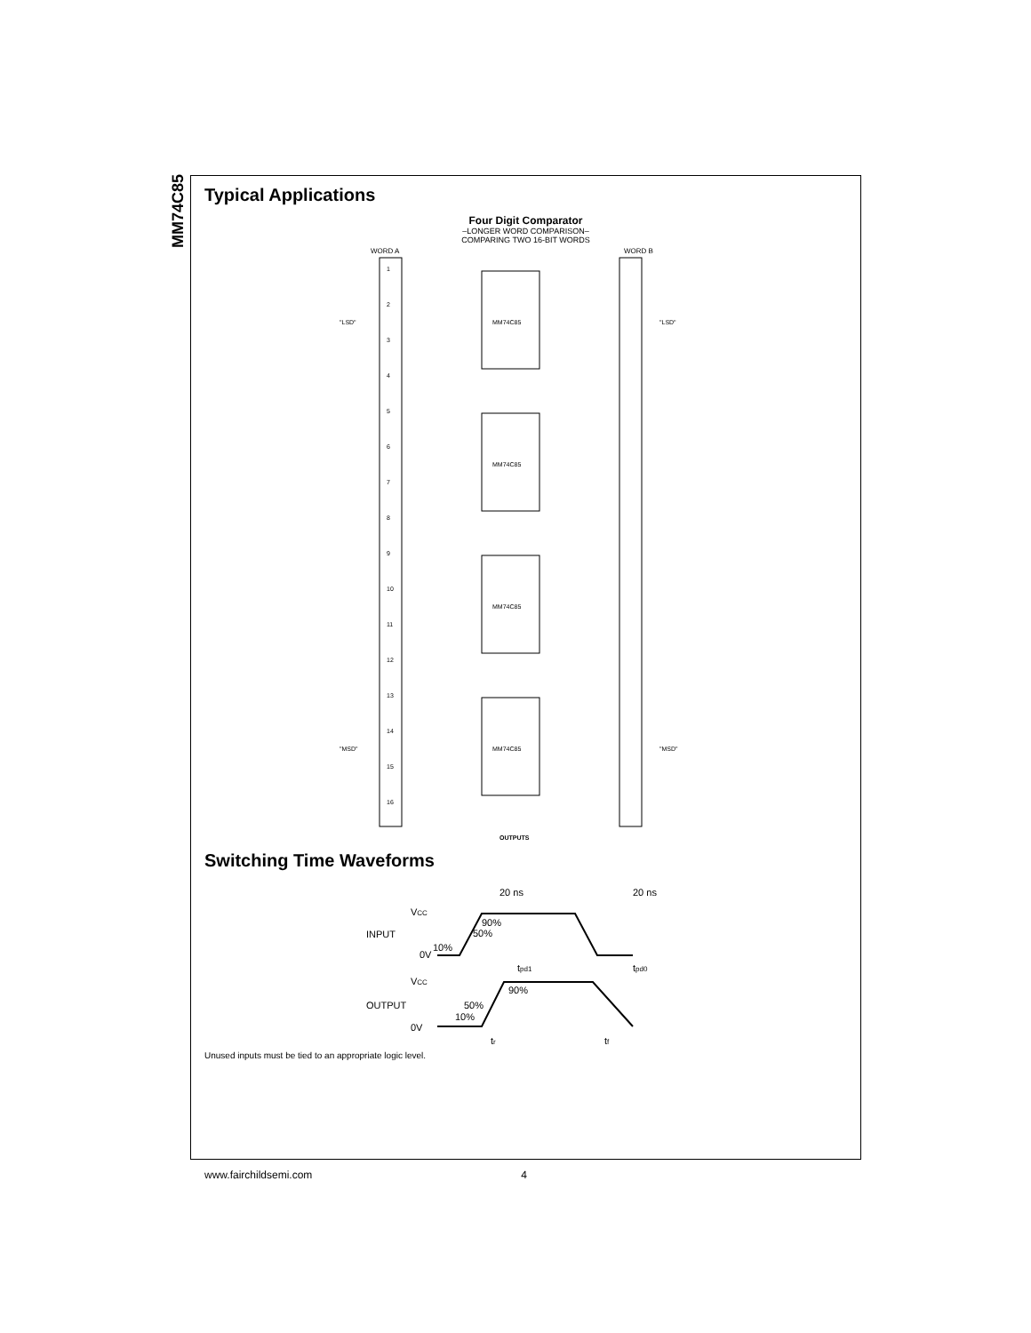MM74C85
Typical Applications
Four Digit Comparator
–LONGER WORD COMPARISON–
COMPARING TWO 16-BIT WORDS
WORD A
WORD B
1
2
3
4
5
6
7
8
9
10
11
12
13
14
15
16
"LSD"
"LSD"
"MSD"
"MSD"
MM74C85
MM74C85
MM74C85
MM74C85
OUTPUTS
Switching Time Waveforms
20 ns
20 ns
VCC
INPUT
0V
90%
50%
10%
tpd1
tpd0
VCC
90%
OUTPUT
50%
10%
0V
tr
tf
Unused inputs must be tied to an appropriate logic level.
www.fairchildsemi.com 4